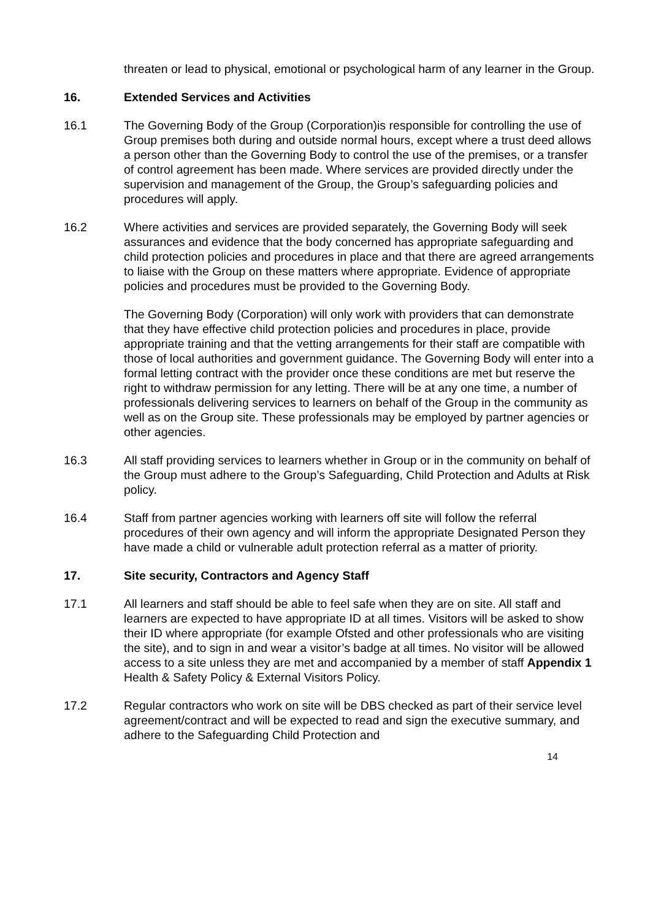threaten or lead to physical, emotional or psychological harm of any learner in the Group.
16. Extended Services and Activities
16.1 The Governing Body of the Group (Corporation)is responsible for controlling the use of Group premises both during and outside normal hours, except where a trust deed allows a person other than the Governing Body to control the use of the premises, or a transfer of control agreement has been made. Where services are provided directly under the supervision and management of the Group, the Group’s safeguarding policies and procedures will apply.
16.2 Where activities and services are provided separately, the Governing Body will seek assurances and evidence that the body concerned has appropriate safeguarding and child protection policies and procedures in place and that there are agreed arrangements to liaise with the Group on these matters where appropriate. Evidence of appropriate policies and procedures must be provided to the Governing Body.
The Governing Body (Corporation) will only work with providers that can demonstrate that they have effective child protection policies and procedures in place, provide appropriate training and that the vetting arrangements for their staff are compatible with those of local authorities and government guidance. The Governing Body will enter into a formal letting contract with the provider once these conditions are met but reserve the right to withdraw permission for any letting. There will be at any one time, a number of professionals delivering services to learners on behalf of the Group in the community as well as on the Group site. These professionals may be employed by partner agencies or other agencies.
16.3 All staff providing services to learners whether in Group or in the community on behalf of the Group must adhere to the Group’s Safeguarding, Child Protection and Adults at Risk policy.
16.4 Staff from partner agencies working with learners off site will follow the referral procedures of their own agency and will inform the appropriate Designated Person they have made a child or vulnerable adult protection referral as a matter of priority.
17. Site security, Contractors and Agency Staff
17.1 All learners and staff should be able to feel safe when they are on site. All staff and learners are expected to have appropriate ID at all times. Visitors will be asked to show their ID where appropriate (for example Ofsted and other professionals who are visiting the site), and to sign in and wear a visitor’s badge at all times. No visitor will be allowed access to a site unless they are met and accompanied by a member of staff Appendix 1 Health & Safety Policy & External Visitors Policy.
17.2 Regular contractors who work on site will be DBS checked as part of their service level agreement/contract and will be expected to read and sign the executive summary, and adhere to the Safeguarding Child Protection and
14